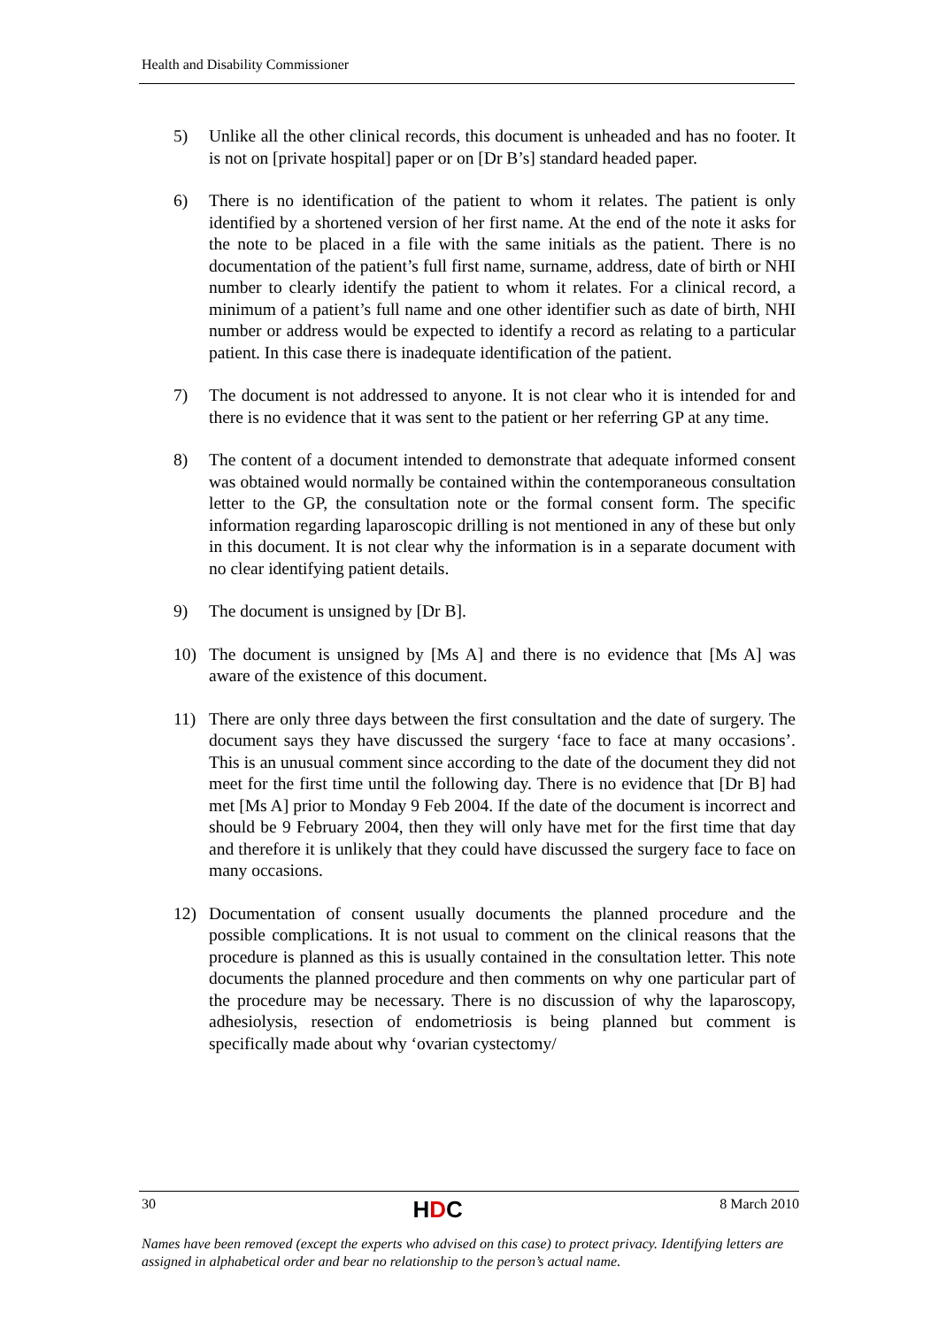Health and Disability Commissioner
5) Unlike all the other clinical records, this document is unheaded and has no footer. It is not on [private hospital] paper or on [Dr B’s] standard headed paper.
6) There is no identification of the patient to whom it relates. The patient is only identified by a shortened version of her first name. At the end of the note it asks for the note to be placed in a file with the same initials as the patient. There is no documentation of the patient’s full first name, surname, address, date of birth or NHI number to clearly identify the patient to whom it relates. For a clinical record, a minimum of a patient’s full name and one other identifier such as date of birth, NHI number or address would be expected to identify a record as relating to a particular patient. In this case there is inadequate identification of the patient.
7) The document is not addressed to anyone. It is not clear who it is intended for and there is no evidence that it was sent to the patient or her referring GP at any time.
8) The content of a document intended to demonstrate that adequate informed consent was obtained would normally be contained within the contemporaneous consultation letter to the GP, the consultation note or the formal consent form. The specific information regarding laparoscopic drilling is not mentioned in any of these but only in this document. It is not clear why the information is in a separate document with no clear identifying patient details.
9) The document is unsigned by [Dr B].
10) The document is unsigned by [Ms A] and there is no evidence that [Ms A] was aware of the existence of this document.
11) There are only three days between the first consultation and the date of surgery. The document says they have discussed the surgery ‘face to face at many occasions’. This is an unusual comment since according to the date of the document they did not meet for the first time until the following day. There is no evidence that [Dr B] had met [Ms A] prior to Monday 9 Feb 2004. If the date of the document is incorrect and should be 9 February 2004, then they will only have met for the first time that day and therefore it is unlikely that they could have discussed the surgery face to face on many occasions.
12) Documentation of consent usually documents the planned procedure and the possible complications. It is not usual to comment on the clinical reasons that the procedure is planned as this is usually contained in the consultation letter. This note documents the planned procedure and then comments on why one particular part of the procedure may be necessary. There is no discussion of why the laparoscopy, adhesiolysis, resection of endometriosis is being planned but comment is specifically made about why ‘ovarian cystectomy/
30
HDC
8 March 2010
Names have been removed (except the experts who advised on this case) to protect privacy. Identifying letters are assigned in alphabetical order and bear no relationship to the person’s actual name.